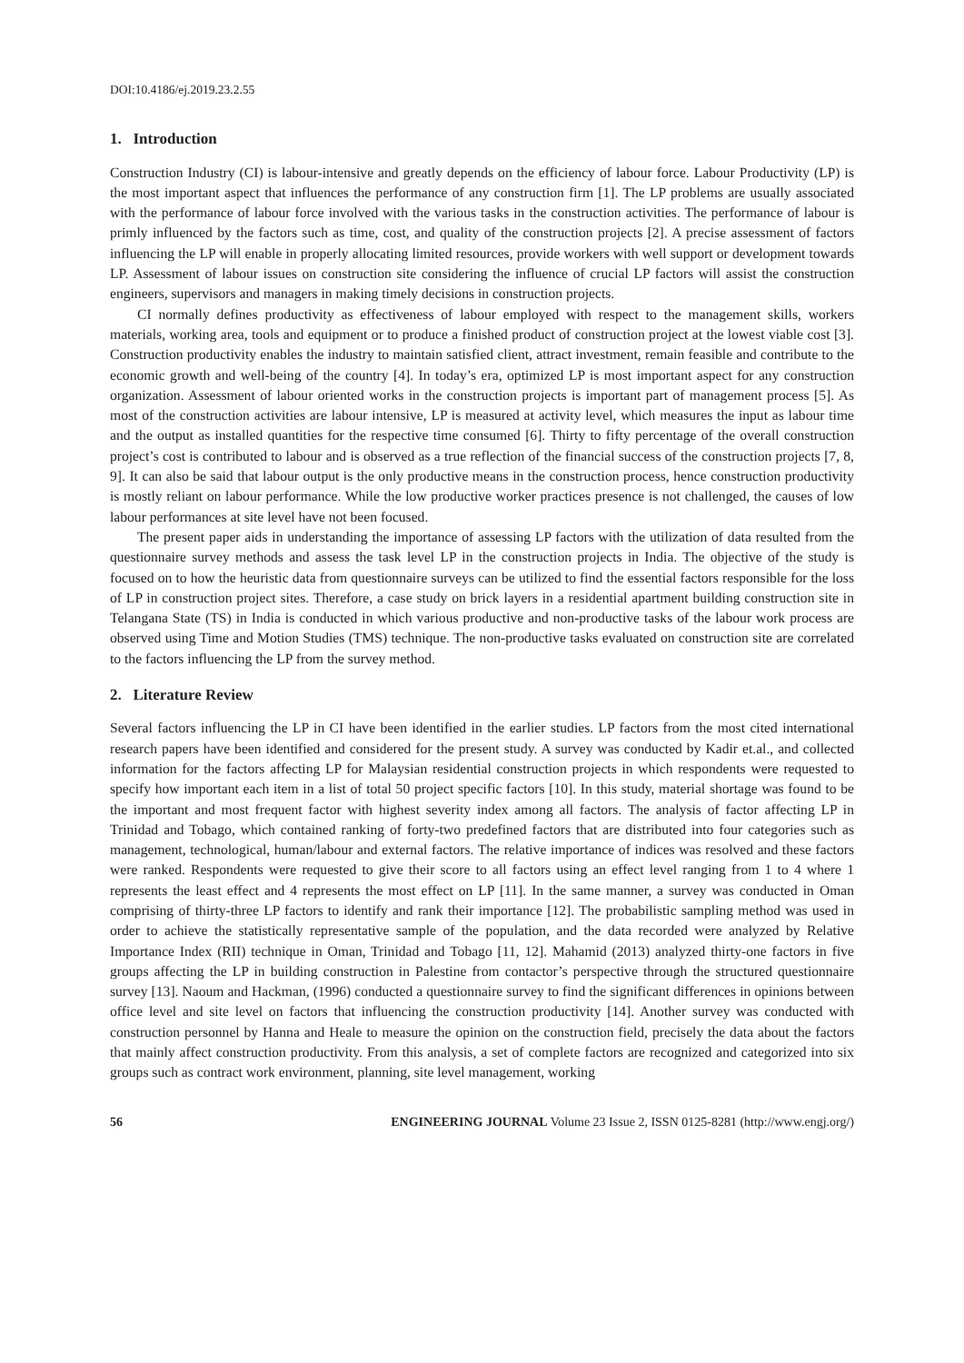DOI:10.4186/ej.2019.23.2.55
1. Introduction
Construction Industry (CI) is labour-intensive and greatly depends on the efficiency of labour force. Labour Productivity (LP) is the most important aspect that influences the performance of any construction firm [1]. The LP problems are usually associated with the performance of labour force involved with the various tasks in the construction activities. The performance of labour is primly influenced by the factors such as time, cost, and quality of the construction projects [2]. A precise assessment of factors influencing the LP will enable in properly allocating limited resources, provide workers with well support or development towards LP. Assessment of labour issues on construction site considering the influence of crucial LP factors will assist the construction engineers, supervisors and managers in making timely decisions in construction projects.
CI normally defines productivity as effectiveness of labour employed with respect to the management skills, workers materials, working area, tools and equipment or to produce a finished product of construction project at the lowest viable cost [3]. Construction productivity enables the industry to maintain satisfied client, attract investment, remain feasible and contribute to the economic growth and well-being of the country [4]. In today’s era, optimized LP is most important aspect for any construction organization. Assessment of labour oriented works in the construction projects is important part of management process [5]. As most of the construction activities are labour intensive, LP is measured at activity level, which measures the input as labour time and the output as installed quantities for the respective time consumed [6]. Thirty to fifty percentage of the overall construction project’s cost is contributed to labour and is observed as a true reflection of the financial success of the construction projects [7, 8, 9]. It can also be said that labour output is the only productive means in the construction process, hence construction productivity is mostly reliant on labour performance. While the low productive worker practices presence is not challenged, the causes of low labour performances at site level have not been focused.
The present paper aids in understanding the importance of assessing LP factors with the utilization of data resulted from the questionnaire survey methods and assess the task level LP in the construction projects in India. The objective of the study is focused on to how the heuristic data from questionnaire surveys can be utilized to find the essential factors responsible for the loss of LP in construction project sites. Therefore, a case study on brick layers in a residential apartment building construction site in Telangana State (TS) in India is conducted in which various productive and non-productive tasks of the labour work process are observed using Time and Motion Studies (TMS) technique. The non-productive tasks evaluated on construction site are correlated to the factors influencing the LP from the survey method.
2. Literature Review
Several factors influencing the LP in CI have been identified in the earlier studies. LP factors from the most cited international research papers have been identified and considered for the present study. A survey was conducted by Kadir et.al., and collected information for the factors affecting LP for Malaysian residential construction projects in which respondents were requested to specify how important each item in a list of total 50 project specific factors [10]. In this study, material shortage was found to be the important and most frequent factor with highest severity index among all factors. The analysis of factor affecting LP in Trinidad and Tobago, which contained ranking of forty-two predefined factors that are distributed into four categories such as management, technological, human/labour and external factors. The relative importance of indices was resolved and these factors were ranked. Respondents were requested to give their score to all factors using an effect level ranging from 1 to 4 where 1 represents the least effect and 4 represents the most effect on LP [11]. In the same manner, a survey was conducted in Oman comprising of thirty-three LP factors to identify and rank their importance [12]. The probabilistic sampling method was used in order to achieve the statistically representative sample of the population, and the data recorded were analyzed by Relative Importance Index (RII) technique in Oman, Trinidad and Tobago [11, 12]. Mahamid (2013) analyzed thirty-one factors in five groups affecting the LP in building construction in Palestine from contactor’s perspective through the structured questionnaire survey [13]. Naoum and Hackman, (1996) conducted a questionnaire survey to find the significant differences in opinions between office level and site level on factors that influencing the construction productivity [14]. Another survey was conducted with construction personnel by Hanna and Heale to measure the opinion on the construction field, precisely the data about the factors that mainly affect construction productivity. From this analysis, a set of complete factors are recognized and categorized into six groups such as contract work environment, planning, site level management, working
56 ENGINEERING JOURNAL Volume 23 Issue 2, ISSN 0125-8281 (http://www.engj.org/)